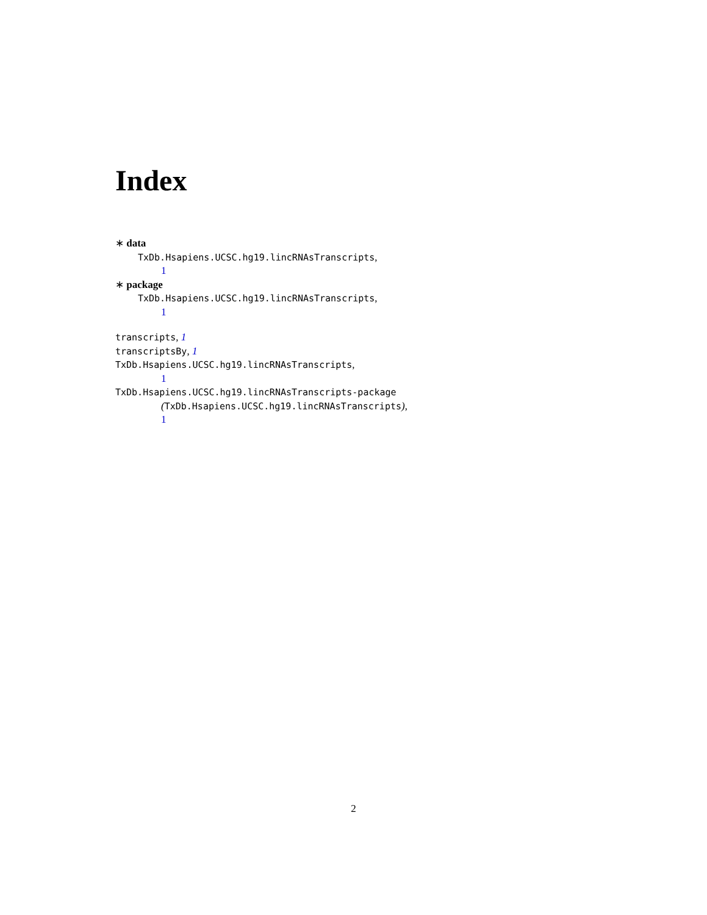Index
∗ data
TxDb.Hsapiens.UCSC.hg19.lincRNAsTranscripts,
1
∗ package
TxDb.Hsapiens.UCSC.hg19.lincRNAsTranscripts,
1
transcripts, 1
transcriptsBy, 1
TxDb.Hsapiens.UCSC.hg19.lincRNAsTranscripts,
1
TxDb.Hsapiens.UCSC.hg19.lincRNAsTranscripts-package
(TxDb.Hsapiens.UCSC.hg19.lincRNAsTranscripts),
1
2